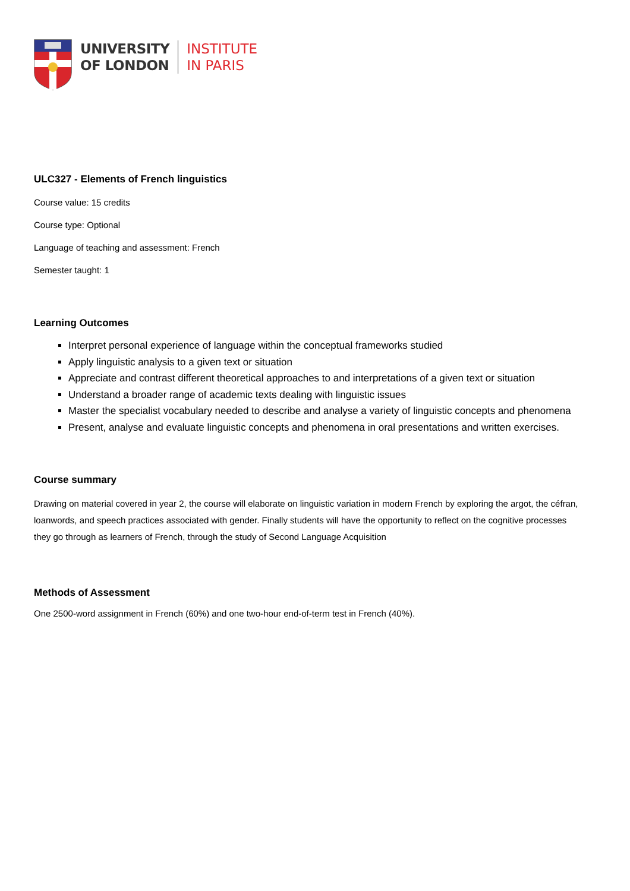UNIVERSITY
OF LONDON
INSTITUTE
IN PARIS
ULC327 - Elements of French linguistics
Course value: 15 credits
Course type: Optional
Language of teaching and assessment: French
Semester taught: 1
Learning Outcomes
Interpret personal experience of language within the conceptual frameworks studied
Apply linguistic analysis to a given text or situation
Appreciate and contrast different theoretical approaches to and interpretations of a given text or situation
Understand a broader range of academic texts dealing with linguistic issues
Master the specialist vocabulary needed to describe and analyse a variety of linguistic concepts and phenomena
Present, analyse and evaluate linguistic concepts and phenomena in oral presentations and written exercises.
Course summary
Drawing on material covered in year 2, the course will elaborate on linguistic variation in modern French by exploring the argot, the céfran, loanwords, and speech practices associated with gender. Finally students will have the opportunity to reflect on the cognitive processes they go through as learners of French, through the study of Second Language Acquisition
Methods of Assessment
One 2500-word assignment in French (60%) and one two-hour end-of-term test in French (40%).